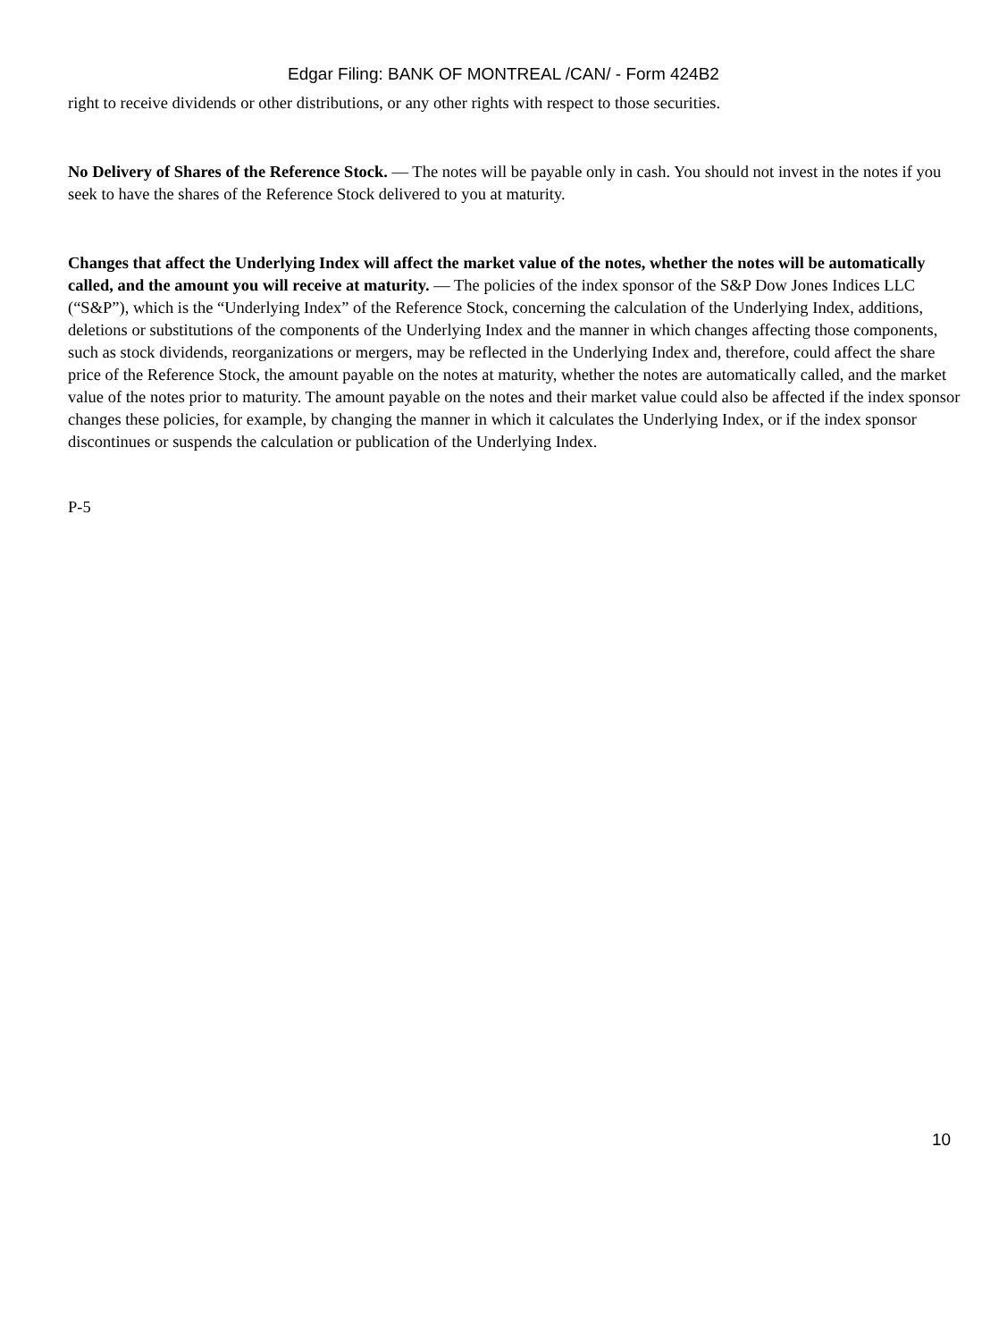Edgar Filing: BANK OF MONTREAL /CAN/ - Form 424B2
right to receive dividends or other distributions, or any other rights with respect to those securities.
No Delivery of Shares of the Reference Stock. — The notes will be payable only in cash. You should not invest in the notes if you seek to have the shares of the Reference Stock delivered to you at maturity.
Changes that affect the Underlying Index will affect the market value of the notes, whether the notes will be automatically called, and the amount you will receive at maturity. — The policies of the index sponsor of the S&P Dow Jones Indices LLC (“S&P”), which is the “Underlying Index” of the Reference Stock, concerning the calculation of the Underlying Index, additions, deletions or substitutions of the components of the Underlying Index and the manner in which changes affecting those components, such as stock dividends, reorganizations or mergers, may be reflected in the Underlying Index and, therefore, could affect the share price of the Reference Stock, the amount payable on the notes at maturity, whether the notes are automatically called, and the market value of the notes prior to maturity. The amount payable on the notes and their market value could also be affected if the index sponsor changes these policies, for example, by changing the manner in which it calculates the Underlying Index, or if the index sponsor discontinues or suspends the calculation or publication of the Underlying Index.
P-5
10